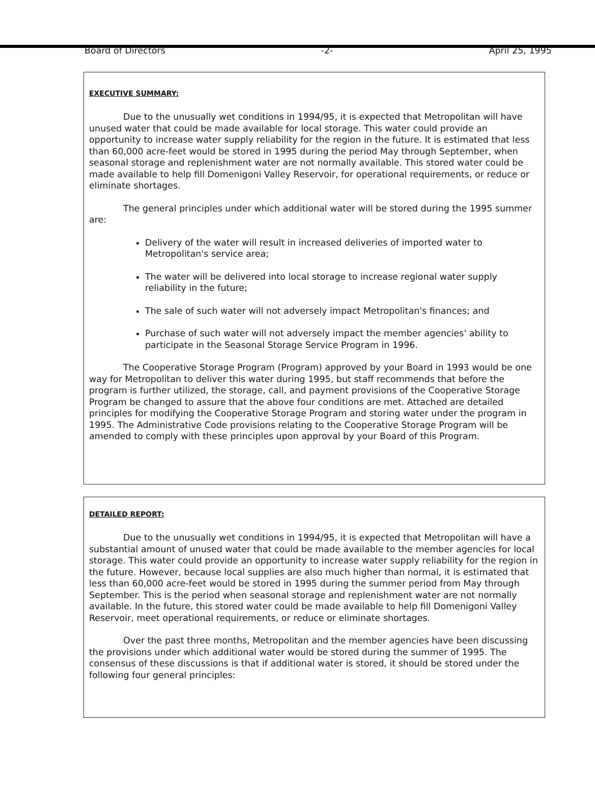Board of Directors -2- April 25, 1995
EXECUTIVE SUMMARY:
Due to the unusually wet conditions in 1994/95, it is expected that Metropolitan will have unused water that could be made available for local storage. This water could provide an opportunity to increase water supply reliability for the region in the future. It is estimated that less than 60,000 acre-feet would be stored in 1995 during the period May through September, when seasonal storage and replenishment water are not normally available. This stored water could be made available to help fill Domenigoni Valley Reservoir, for operational requirements, or reduce or eliminate shortages.
The general principles under which additional water will be stored during the 1995 summer are:
Delivery of the water will result in increased deliveries of imported water to Metropolitan's service area;
The water will be delivered into local storage to increase regional water supply reliability in the future;
The sale of such water will not adversely impact Metropolitan's finances; and
Purchase of such water will not adversely impact the member agencies' ability to participate in the Seasonal Storage Service Program in 1996.
The Cooperative Storage Program (Program) approved by your Board in 1993 would be one way for Metropolitan to deliver this water during 1995, but staff recommends that before the program is further utilized, the storage, call, and payment provisions of the Cooperative Storage Program be changed to assure that the above four conditions are met. Attached are detailed principles for modifying the Cooperative Storage Program and storing water under the program in 1995. The Administrative Code provisions relating to the Cooperative Storage Program will be amended to comply with these principles upon approval by your Board of this Program.
DETAILED REPORT:
Due to the unusually wet conditions in 1994/95, it is expected that Metropolitan will have a substantial amount of unused water that could be made available to the member agencies for local storage. This water could provide an opportunity to increase water supply reliability for the region in the future. However, because local supplies are also much higher than normal, it is estimated that less than 60,000 acre-feet would be stored in 1995 during the summer period from May through September. This is the period when seasonal storage and replenishment water are not normally available. In the future, this stored water could be made available to help fill Domenigoni Valley Reservoir, meet operational requirements, or reduce or eliminate shortages.
Over the past three months, Metropolitan and the member agencies have been discussing the provisions under which additional water would be stored during the summer of 1995. The consensus of these discussions is that if additional water is stored, it should be stored under the following four general principles: